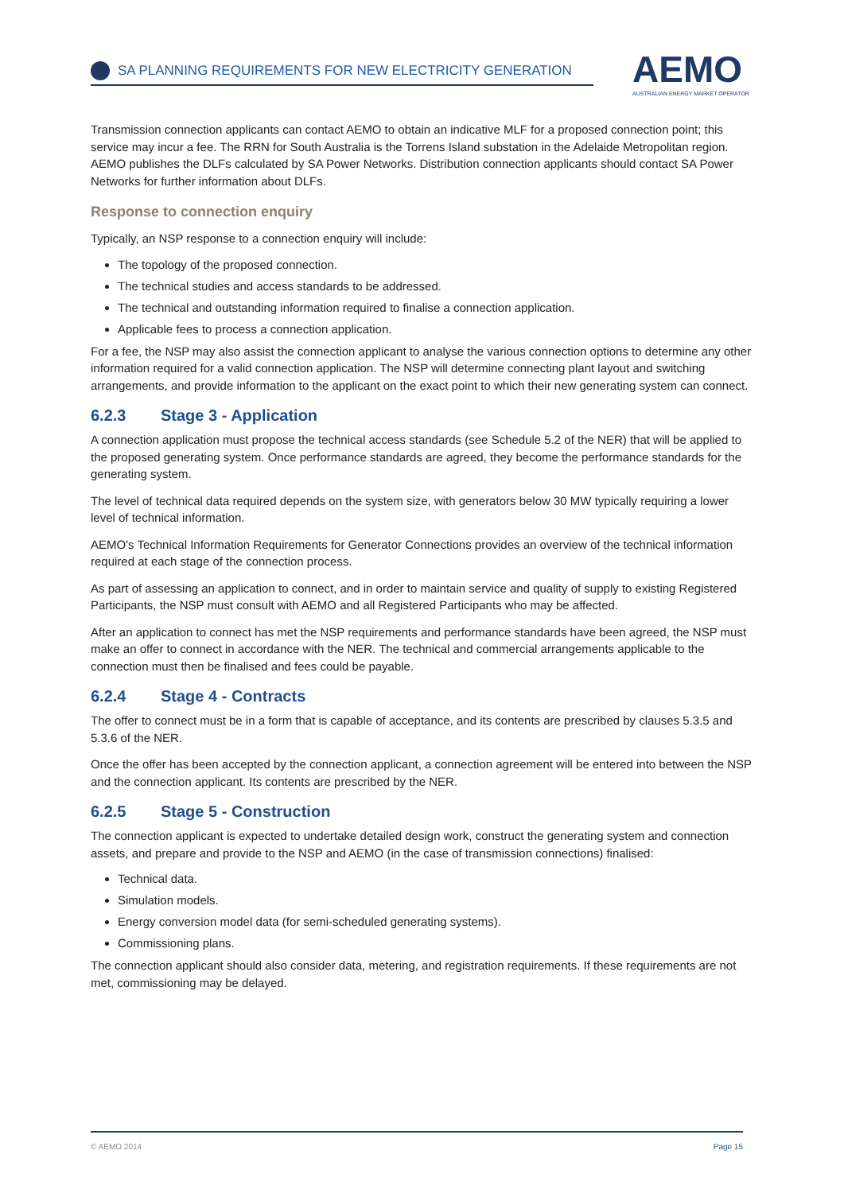SA PLANNING REQUIREMENTS FOR NEW ELECTRICITY GENERATION
AEMO
AUSTRALIAN ENERGY MARKET OPERATOR
Transmission connection applicants can contact AEMO to obtain an indicative MLF for a proposed connection point; this service may incur a fee. The RRN for South Australia is the Torrens Island substation in the Adelaide Metropolitan region. AEMO publishes the DLFs calculated by SA Power Networks. Distribution connection applicants should contact SA Power Networks for further information about DLFs.
Response to connection enquiry
Typically, an NSP response to a connection enquiry will include:
The topology of the proposed connection.
The technical studies and access standards to be addressed.
The technical and outstanding information required to finalise a connection application.
Applicable fees to process a connection application.
For a fee, the NSP may also assist the connection applicant to analyse the various connection options to determine any other information required for a valid connection application. The NSP will determine connecting plant layout and switching arrangements, and provide information to the applicant on the exact point to which their new generating system can connect.
6.2.3 Stage 3 - Application
A connection application must propose the technical access standards (see Schedule 5.2 of the NER) that will be applied to the proposed generating system. Once performance standards are agreed, they become the performance standards for the generating system.
The level of technical data required depends on the system size, with generators below 30 MW typically requiring a lower level of technical information.
AEMO's Technical Information Requirements for Generator Connections provides an overview of the technical information required at each stage of the connection process.
As part of assessing an application to connect, and in order to maintain service and quality of supply to existing Registered Participants, the NSP must consult with AEMO and all Registered Participants who may be affected.
After an application to connect has met the NSP requirements and performance standards have been agreed, the NSP must make an offer to connect in accordance with the NER. The technical and commercial arrangements applicable to the connection must then be finalised and fees could be payable.
6.2.4 Stage 4 - Contracts
The offer to connect must be in a form that is capable of acceptance, and its contents are prescribed by clauses 5.3.5 and 5.3.6 of the NER.
Once the offer has been accepted by the connection applicant, a connection agreement will be entered into between the NSP and the connection applicant. Its contents are prescribed by the NER.
6.2.5 Stage 5 - Construction
The connection applicant is expected to undertake detailed design work, construct the generating system and connection assets, and prepare and provide to the NSP and AEMO (in the case of transmission connections) finalised:
Technical data.
Simulation models.
Energy conversion model data (for semi-scheduled generating systems).
Commissioning plans.
The connection applicant should also consider data, metering, and registration requirements. If these requirements are not met, commissioning may be delayed.
© AEMO 2014 Page 15